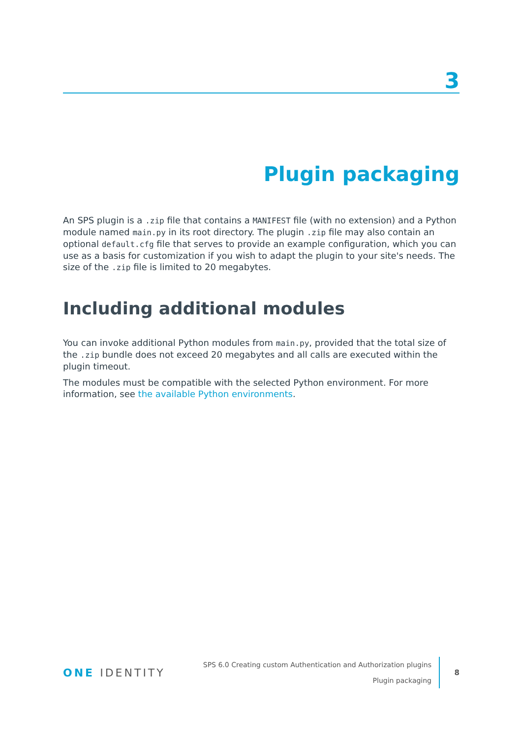3
Plugin packaging
An SPS plugin is a .zip file that contains a MANIFEST file (with no extension) and a Python module named main.py in its root directory. The plugin .zip file may also contain an optional default.cfg file that serves to provide an example configuration, which you can use as a basis for customization if you wish to adapt the plugin to your site's needs. The size of the .zip file is limited to 20 megabytes.
Including additional modules
You can invoke additional Python modules from main.py, provided that the total size of the .zip bundle does not exceed 20 megabytes and all calls are executed within the plugin timeout.
The modules must be compatible with the selected Python environment. For more information, see the available Python environments.
ONE IDENTITY
SPS 6.0 Creating custom Authentication and Authorization plugins
Plugin packaging
8